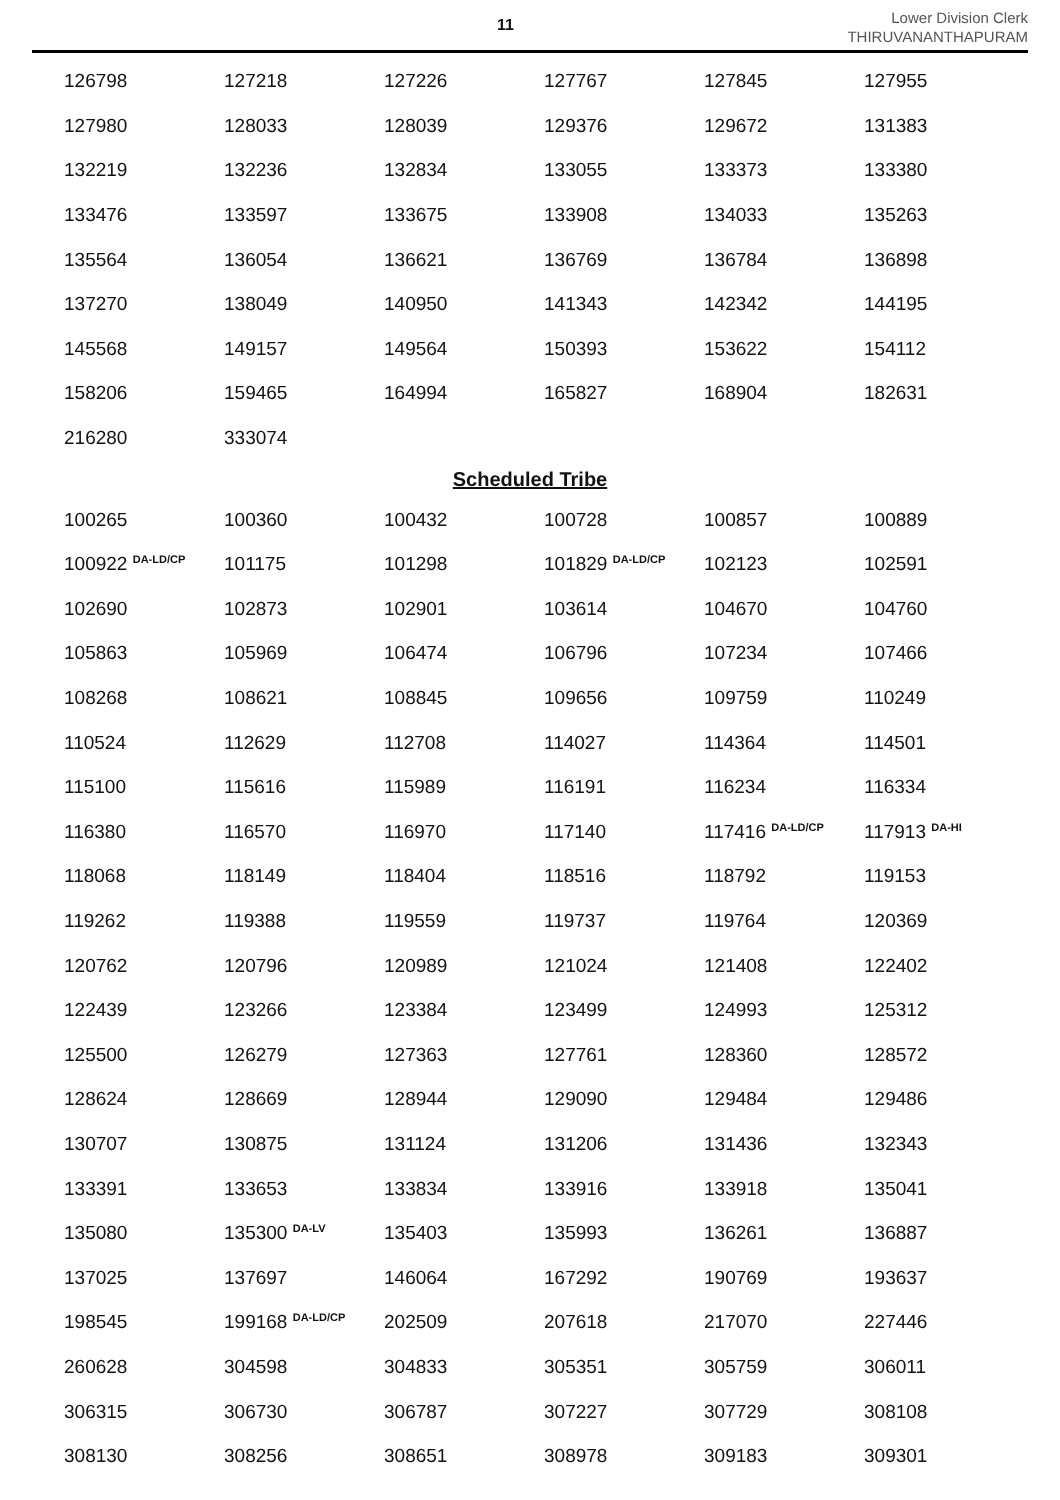11
Lower Division Clerk
THIRUVANANTHAPURAM
| 126798 | 127218 | 127226 | 127767 | 127845 | 127955 |
| 127980 | 128033 | 128039 | 129376 | 129672 | 131383 |
| 132219 | 132236 | 132834 | 133055 | 133373 | 133380 |
| 133476 | 133597 | 133675 | 133908 | 134033 | 135263 |
| 135564 | 136054 | 136621 | 136769 | 136784 | 136898 |
| 137270 | 138049 | 140950 | 141343 | 142342 | 144195 |
| 145568 | 149157 | 149564 | 150393 | 153622 | 154112 |
| 158206 | 159465 | 164994 | 165827 | 168904 | 182631 |
| 216280 | 333074 | | | | |
Scheduled Tribe
| 100265 | 100360 | 100432 | 100728 | 100857 | 100889 |
| 100922 <sup>DA-LD/CP</sup> | 101175 | 101298 | 101829 <sup>DA-LD/CP</sup> | 102123 | 102591 |
| 102690 | 102873 | 102901 | 103614 | 104670 | 104760 |
| 105863 | 105969 | 106474 | 106796 | 107234 | 107466 |
| 108268 | 108621 | 108845 | 109656 | 109759 | 110249 |
| 110524 | 112629 | 112708 | 114027 | 114364 | 114501 |
| 115100 | 115616 | 115989 | 116191 | 116234 | 116334 |
| 116380 | 116570 | 116970 | 117140 | 117416 <sup>DA-LD/CP</sup> | 117913 <sup>DA-HI</sup> |
| 118068 | 118149 | 118404 | 118516 | 118792 | 119153 |
| 119262 | 119388 | 119559 | 119737 | 119764 | 120369 |
| 120762 | 120796 | 120989 | 121024 | 121408 | 122402 |
| 122439 | 123266 | 123384 | 123499 | 124993 | 125312 |
| 125500 | 126279 | 127363 | 127761 | 128360 | 128572 |
| 128624 | 128669 | 128944 | 129090 | 129484 | 129486 |
| 130707 | 130875 | 131124 | 131206 | 131436 | 132343 |
| 133391 | 133653 | 133834 | 133916 | 133918 | 135041 |
| 135080 | 135300 <sup>DA-LV</sup> | 135403 | 135993 | 136261 | 136887 |
| 137025 | 137697 | 146064 | 167292 | 190769 | 193637 |
| 198545 | 199168 <sup>DA-LD/CP</sup> | 202509 | 207618 | 217070 | 227446 |
| 260628 | 304598 | 304833 | 305351 | 305759 | 306011 |
| 306315 | 306730 | 306787 | 307227 | 307729 | 308108 |
| 308130 | 308256 | 308651 | 308978 | 309183 | 309301 |